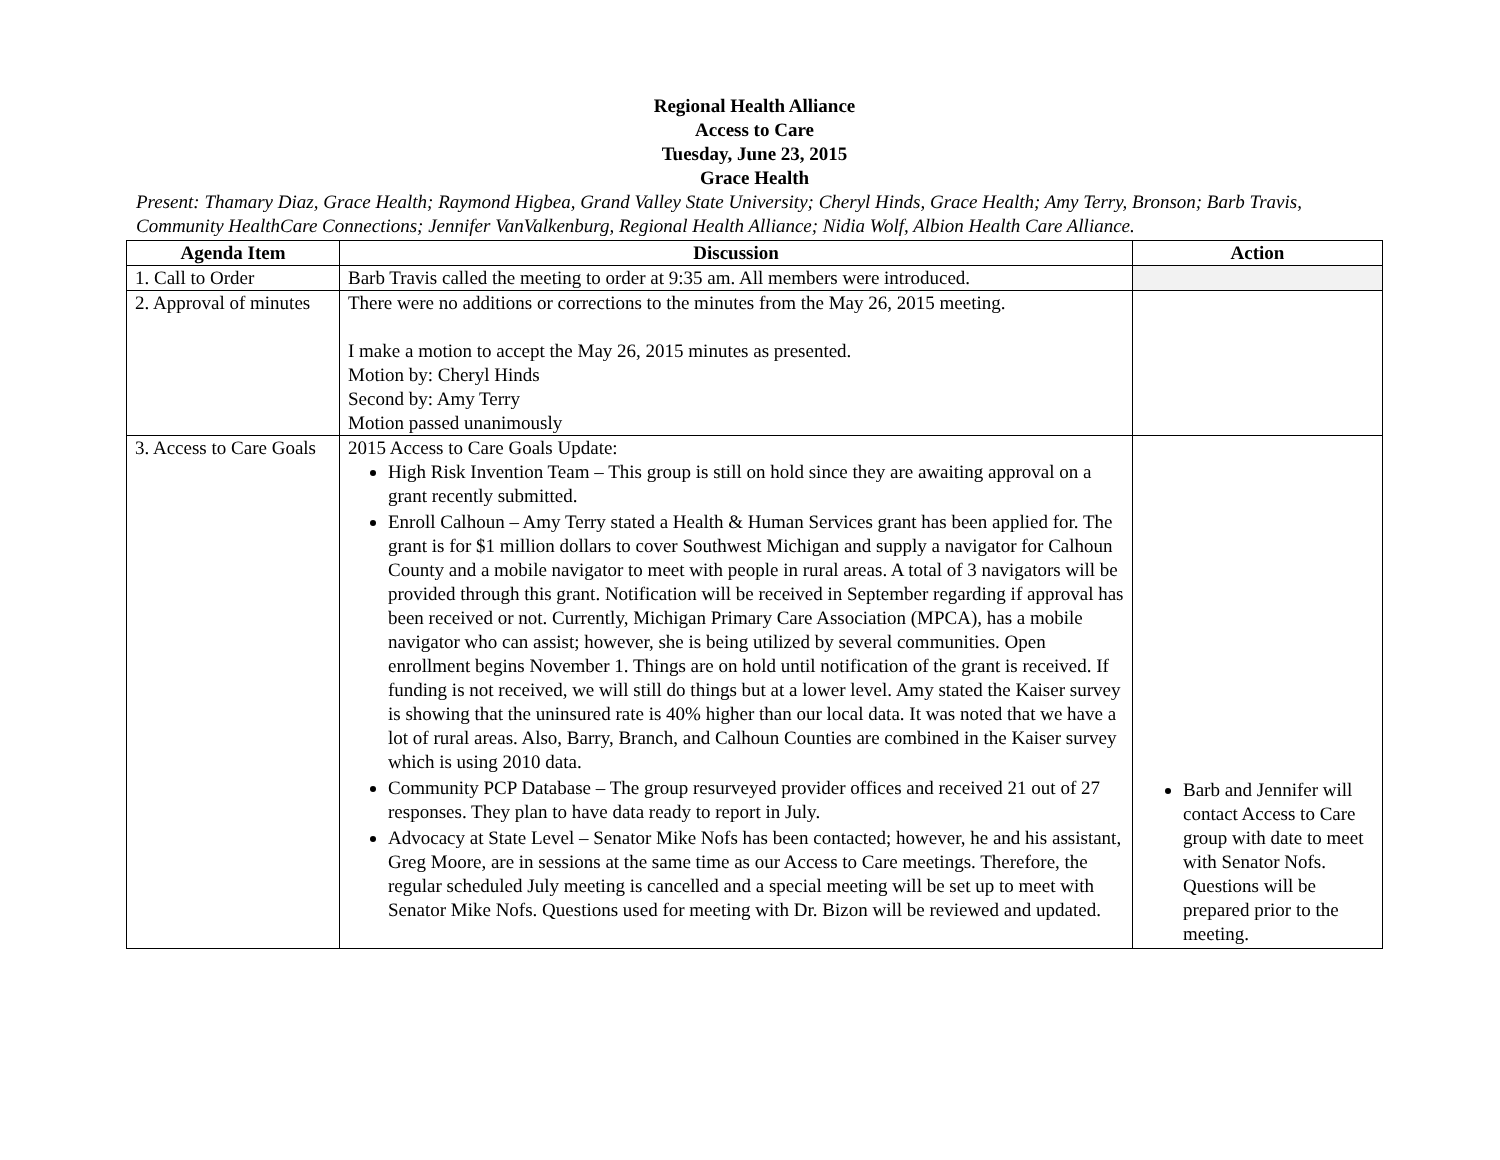Regional Health Alliance
Access to Care
Tuesday, June 23, 2015
Grace Health
Present: Thamary Diaz, Grace Health; Raymond Higbea, Grand Valley State University; Cheryl Hinds, Grace Health; Amy Terry, Bronson; Barb Travis, Community HealthCare Connections; Jennifer VanValkenburg, Regional Health Alliance; Nidia Wolf, Albion Health Care Alliance.
| Agenda Item | Discussion | Action |
| --- | --- | --- |
| 1. Call to Order | Barb Travis called the meeting to order at 9:35 am. All members were introduced. | |
| 2. Approval of minutes | There were no additions or corrections to the minutes from the May 26, 2015 meeting. I make a motion to accept the May 26, 2015 minutes as presented. Motion by: Cheryl Hinds Second by: Amy Terry Motion passed unanimously | |
| 3. Access to Care Goals | 2015 Access to Care Goals Update: High Risk Invention Team – This group is still on hold since they are awaiting approval on a grant recently submitted. Enroll Calhoun – Amy Terry stated a Health & Human Services grant has been applied for. The grant is for $1 million dollars to cover Southwest Michigan and supply a navigator for Calhoun County and a mobile navigator to meet with people in rural areas. A total of 3 navigators will be provided through this grant. Notification will be received in September regarding if approval has been received or not. Currently, Michigan Primary Care Association (MPCA), has a mobile navigator who can assist; however, she is being utilized by several communities. Open enrollment begins November 1. Things are on hold until notification of the grant is received. If funding is not received, we will still do things but at a lower level. Amy stated the Kaiser survey is showing that the uninsured rate is 40% higher than our local data. It was noted that we have a lot of rural areas. Also, Barry, Branch, and Calhoun Counties are combined in the Kaiser survey which is using 2010 data. Community PCP Database – The group resurveyed provider offices and received 21 out of 27 responses. They plan to have data ready to report in July. Advocacy at State Level – Senator Mike Nofs has been contacted; however, he and his assistant, Greg Moore, are in sessions at the same time as our Access to Care meetings. Therefore, the regular scheduled July meeting is cancelled and a special meeting will be set up to meet with Senator Mike Nofs. Questions used for meeting with Dr. Bizon will be reviewed and updated. | Barb and Jennifer will contact Access to Care group with date to meet with Senator Nofs. Questions will be prepared prior to the meeting. |